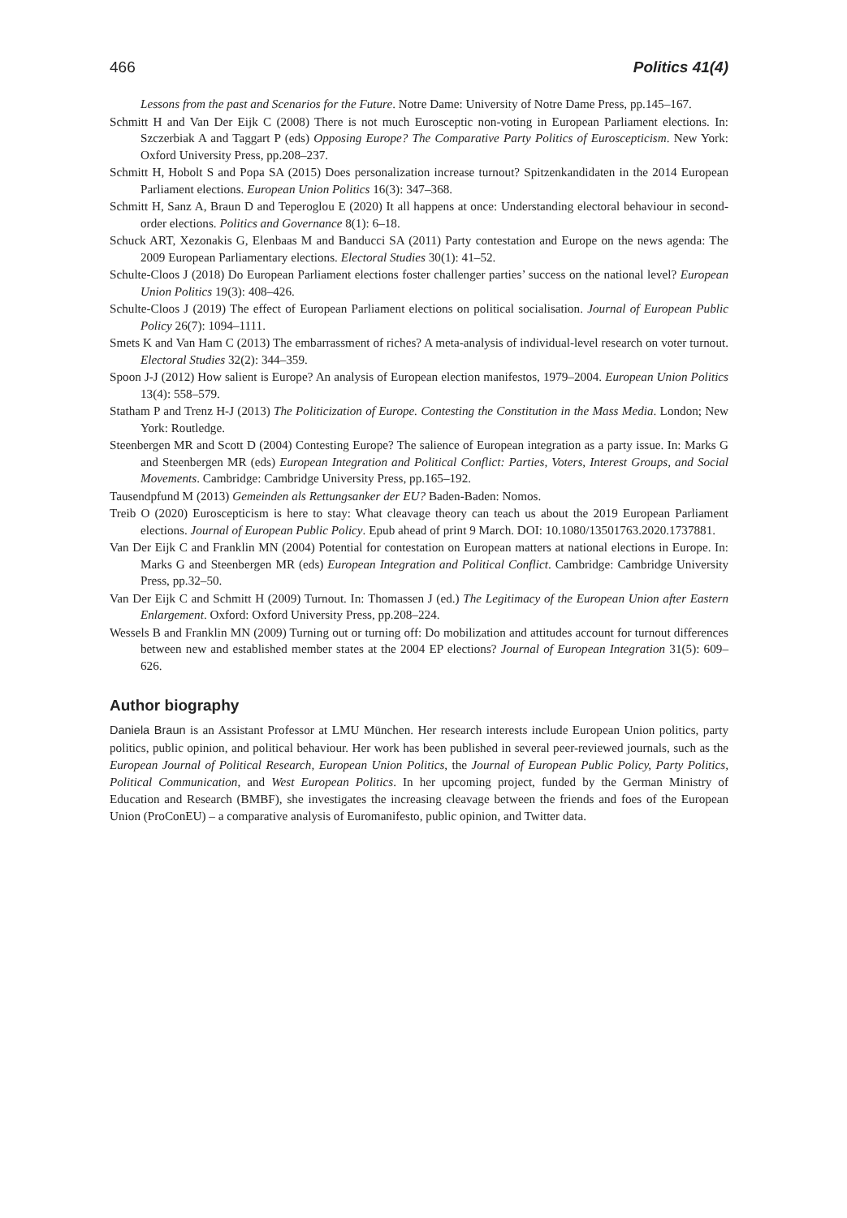466 Politics 41(4)
Lessons from the past and Scenarios for the Future. Notre Dame: University of Notre Dame Press, pp.145–167.
Schmitt H and Van Der Eijk C (2008) There is not much Eurosceptic non-voting in European Parliament elections. In: Szczerbiak A and Taggart P (eds) Opposing Europe? The Comparative Party Politics of Euroscepticism. New York: Oxford University Press, pp.208–237.
Schmitt H, Hobolt S and Popa SA (2015) Does personalization increase turnout? Spitzenkandidaten in the 2014 European Parliament elections. European Union Politics 16(3): 347–368.
Schmitt H, Sanz A, Braun D and Teperoglou E (2020) It all happens at once: Understanding electoral behaviour in second-order elections. Politics and Governance 8(1): 6–18.
Schuck ART, Xezonakis G, Elenbaas M and Banducci SA (2011) Party contestation and Europe on the news agenda: The 2009 European Parliamentary elections. Electoral Studies 30(1): 41–52.
Schulte-Cloos J (2018) Do European Parliament elections foster challenger parties’ success on the national level? European Union Politics 19(3): 408–426.
Schulte-Cloos J (2019) The effect of European Parliament elections on political socialisation. Journal of European Public Policy 26(7): 1094–1111.
Smets K and Van Ham C (2013) The embarrassment of riches? A meta-analysis of individual-level research on voter turnout. Electoral Studies 32(2): 344–359.
Spoon J-J (2012) How salient is Europe? An analysis of European election manifestos, 1979–2004. European Union Politics 13(4): 558–579.
Statham P and Trenz H-J (2013) The Politicization of Europe. Contesting the Constitution in the Mass Media. London; New York: Routledge.
Steenbergen MR and Scott D (2004) Contesting Europe? The salience of European integration as a party issue. In: Marks G and Steenbergen MR (eds) European Integration and Political Conflict: Parties, Voters, Interest Groups, and Social Movements. Cambridge: Cambridge University Press, pp.165–192.
Tausendpfund M (2013) Gemeinden als Rettungsanker der EU? Baden-Baden: Nomos.
Treib O (2020) Euroscepticism is here to stay: What cleavage theory can teach us about the 2019 European Parliament elections. Journal of European Public Policy. Epub ahead of print 9 March. DOI: 10.1080/13501763.2020.1737881.
Van Der Eijk C and Franklin MN (2004) Potential for contestation on European matters at national elections in Europe. In: Marks G and Steenbergen MR (eds) European Integration and Political Conflict. Cambridge: Cambridge University Press, pp.32–50.
Van Der Eijk C and Schmitt H (2009) Turnout. In: Thomassen J (ed.) The Legitimacy of the European Union after Eastern Enlargement. Oxford: Oxford University Press, pp.208–224.
Wessels B and Franklin MN (2009) Turning out or turning off: Do mobilization and attitudes account for turnout differences between new and established member states at the 2004 EP elections? Journal of European Integration 31(5): 609–626.
Author biography
Daniela Braun is an Assistant Professor at LMU München. Her research interests include European Union politics, party politics, public opinion, and political behaviour. Her work has been published in several peer-reviewed journals, such as the European Journal of Political Research, European Union Politics, the Journal of European Public Policy, Party Politics, Political Communication, and West European Politics. In her upcoming project, funded by the German Ministry of Education and Research (BMBF), she investigates the increasing cleavage between the friends and foes of the European Union (ProConEU) – a comparative analysis of Euromanifesto, public opinion, and Twitter data.